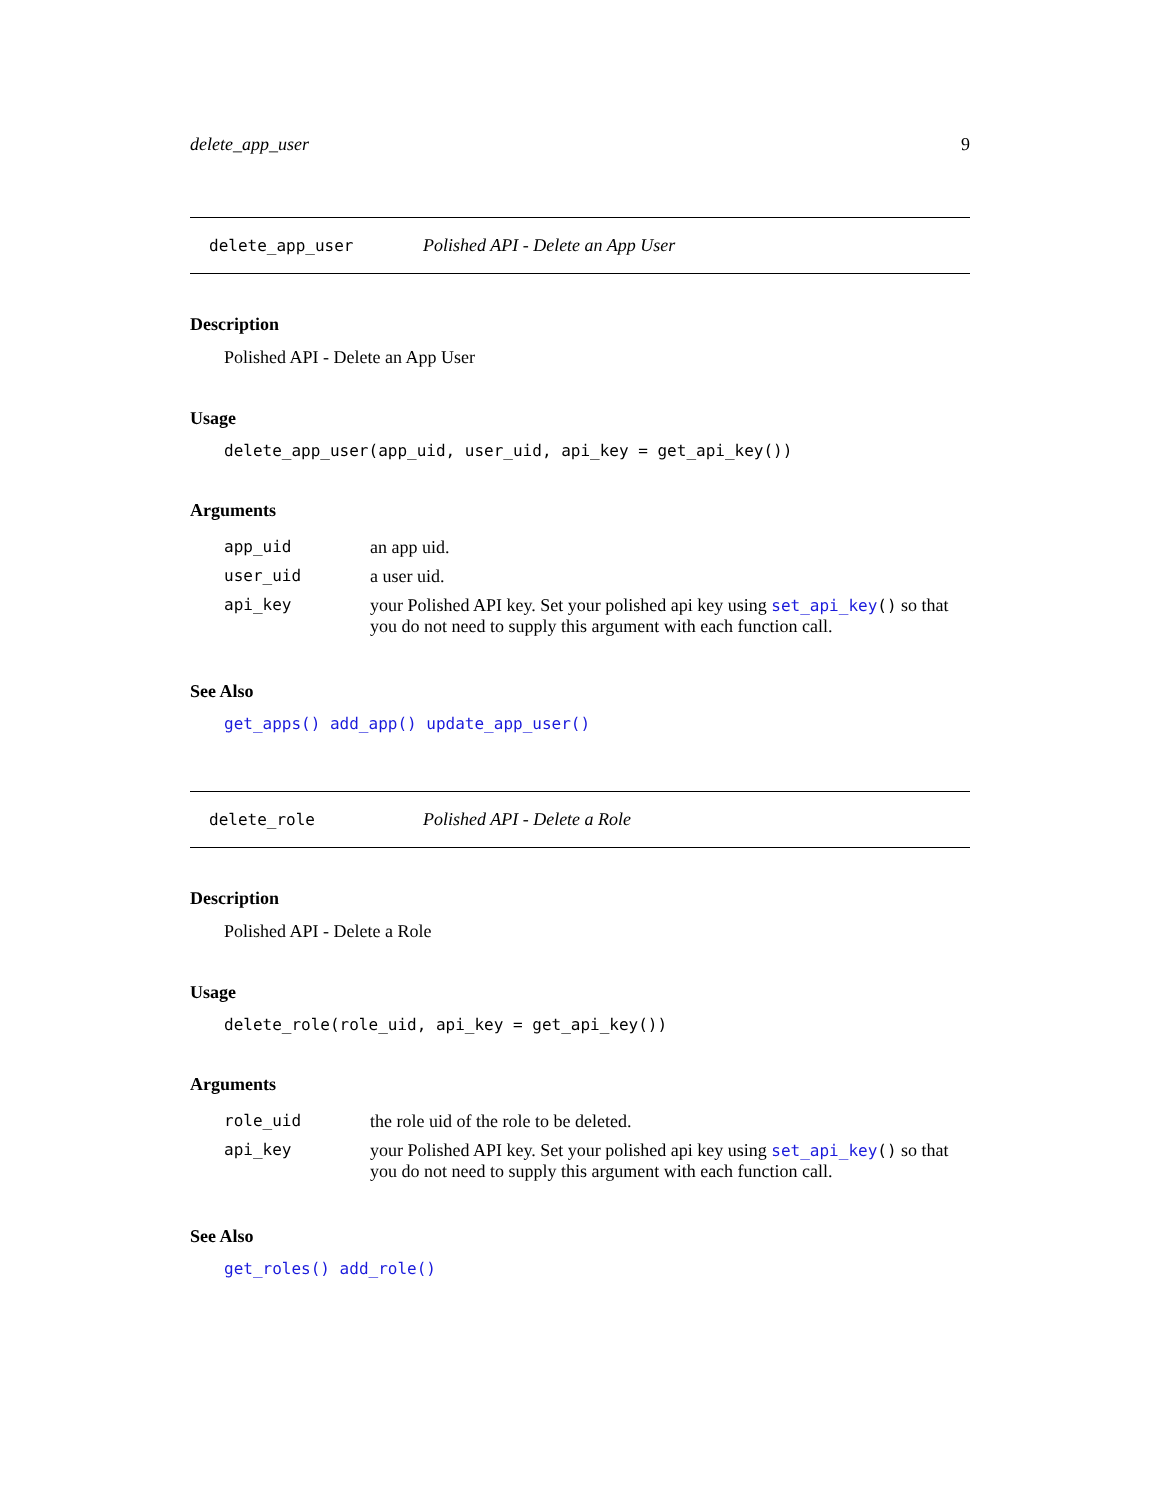delete_app_user 9
delete_app_user Polished API - Delete an App User
Description
Polished API - Delete an App User
Usage
delete_app_user(app_uid, user_uid, api_key = get_api_key())
Arguments
| app_uid | an app uid. |
| user_uid | a user uid. |
| api_key | your Polished API key. Set your polished api key using set_api_key () so that you do not need to supply this argument with each function call. |
See Also
get_apps() add_app() update_app_user()
delete_role Polished API - Delete a Role
Description
Polished API - Delete a Role
Usage
delete_role(role_uid, api_key = get_api_key())
Arguments
| role_uid | the role uid of the role to be deleted. |
| api_key | your Polished API key. Set your polished api key using set_api_key () so that you do not need to supply this argument with each function call. |
See Also
get_roles() add_role()